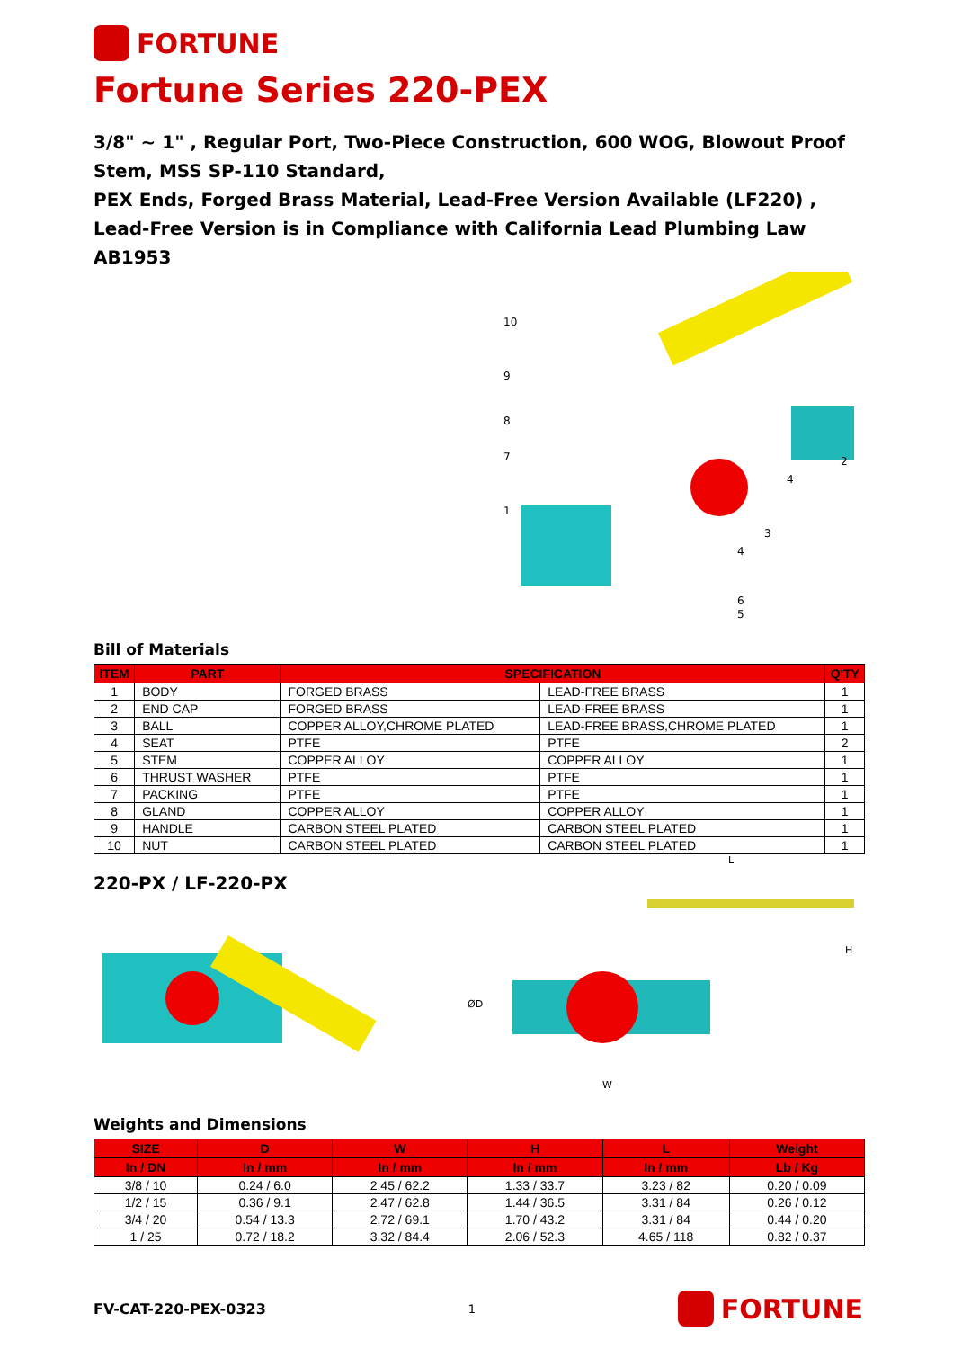FORTUNE
Fortune Series 220-PEX
3/8" ~ 1" , Regular Port, Two-Piece Construction, 600 WOG, Blowout Proof Stem, MSS SP-110 Standard,
PEX Ends, Forged Brass Material, Lead-Free Version Available (LF220) , Lead-Free Version is in Compliance with California Lead Plumbing Law AB1953
10
9
8
7
1
2
4
3
4
6
5
Bill of Materials
| ITEM | PART | SPECIFICATION | | Q'TY |
| --- | --- | --- | --- | --- |
| 1 | BODY | FORGED BRASS | LEAD-FREE BRASS | 1 |
| 2 | END CAP | FORGED BRASS | LEAD-FREE BRASS | 1 |
| 3 | BALL | COPPER ALLOY,CHROME PLATED | LEAD-FREE BRASS,CHROME PLATED | 1 |
| 4 | SEAT | PTFE | PTFE | 2 |
| 5 | STEM | COPPER ALLOY | COPPER ALLOY | 1 |
| 6 | THRUST WASHER | PTFE | PTFE | 1 |
| 7 | PACKING | PTFE | PTFE | 1 |
| 8 | GLAND | COPPER ALLOY | COPPER ALLOY | 1 |
| 9 | HANDLE | CARBON STEEL PLATED | CARBON STEEL PLATED | 1 |
| 10 | NUT | CARBON STEEL PLATED | CARBON STEEL PLATED | 1 |
220-PX / LF-220-PX
L
ØD
H
W
Weights and Dimensions
| SIZE | D | W | H | L | Weight |
| --- | --- | --- | --- | --- | --- |
| In / DN | In / mm | In / mm | In / mm | In / mm | Lb / Kg |
| 3/8 / 10 | 0.24 / 6.0 | 2.45 / 62.2 | 1.33 / 33.7 | 3.23 / 82 | 0.20 / 0.09 |
| 1/2 / 15 | 0.36 / 9.1 | 2.47 / 62.8 | 1.44 / 36.5 | 3.31 / 84 | 0.26 / 0.12 |
| 3/4 / 20 | 0.54 / 13.3 | 2.72 / 69.1 | 1.70 / 43.2 | 3.31 / 84 | 0.44 / 0.20 |
| 1 / 25 | 0.72 / 18.2 | 3.32 / 84.4 | 2.06 / 52.3 | 4.65 / 118 | 0.82 / 0.37 |
FV-CAT-220-PEX-0323 1
FORTUNE